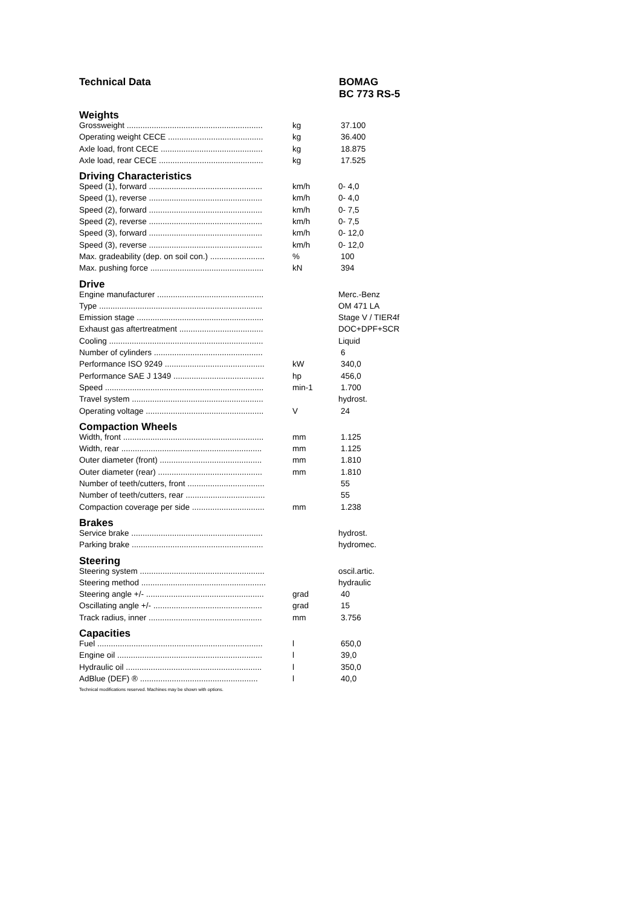Technical Data BOMAG
BC 773 RS-5
Weights
| Grossweight ............................................................ | kg | 37.100 |
| Operating weight CECE .......................................... | kg | 36.400 |
| Axle load, front CECE ............................................. | kg | 18.875 |
| Axle load, rear CECE .............................................. | kg | 17.525 |
Driving Characteristics
| Speed (1), forward .................................................. | km/h | 0- 4,0 |
| Speed (1), reverse .................................................. | km/h | 0- 4,0 |
| Speed (2), forward .................................................. | km/h | 0- 7,5 |
| Speed (2), reverse .................................................. | km/h | 0- 7,5 |
| Speed (3), forward .................................................. | km/h | 0- 12,0 |
| Speed (3), reverse .................................................. | km/h | 0- 12,0 |
| Max. gradeability (dep. on soil con.) ........................ | % | 100 |
| Max. pushing force .................................................. | kN | 394 |
Drive
| Engine manufacturer ............................................... | | Merc.-Benz |
| Type ........................................................................ | | OM 471 LA |
| Emission stage ........................................................ | | Stage V / TIER4f |
| Exhaust gas aftertreatment ..................................... | | DOC+DPF+SCR |
| Cooling .................................................................... | | Liquid |
| Number of cylinders ................................................ | | 6 |
| Performance ISO 9249 ............................................ | kW | 340,0 |
| Performance SAE J 1349 ........................................ | hp | 456,0 |
| Speed ...................................................................... | min-1 | 1.700 |
| Travel system .......................................................... | | hydrost. |
| Operating voltage .................................................... | V | 24 |
Compaction Wheels
| Width, front .............................................................. | mm | 1.125 |
| Width, rear .............................................................. | mm | 1.125 |
| Outer diameter (front) ............................................. | mm | 1.810 |
| Outer diameter (rear) .............................................. | mm | 1.810 |
| Number of teeth/cutters, front .................................. | | 55 |
| Number of teeth/cutters, rear ................................... | | 55 |
| Compaction coverage per side ................................ | mm | 1.238 |
Brakes
| Service brake .......................................................... | | hydrost. |
| Parking brake .......................................................... | | hydromec. |
Steering
| Steering system ....................................................... | | oscil.artic. |
| Steering method ....................................................... | | hydraulic |
| Steering angle +/- .................................................... | grad | 40 |
| Oscillating angle +/- ................................................ | grad | 15 |
| Track radius, inner .................................................. | mm | 3.756 |
Capacities
| Fuel ......................................................................... | l | 650,0 |
| Engine oil ................................................................ | l | 39,0 |
| Hydraulic oil ............................................................ | l | 350,0 |
| AdBlue (DEF) ® .................................................... | l | 40,0 |
Technical modifications reserved. Machines may be shown with options.